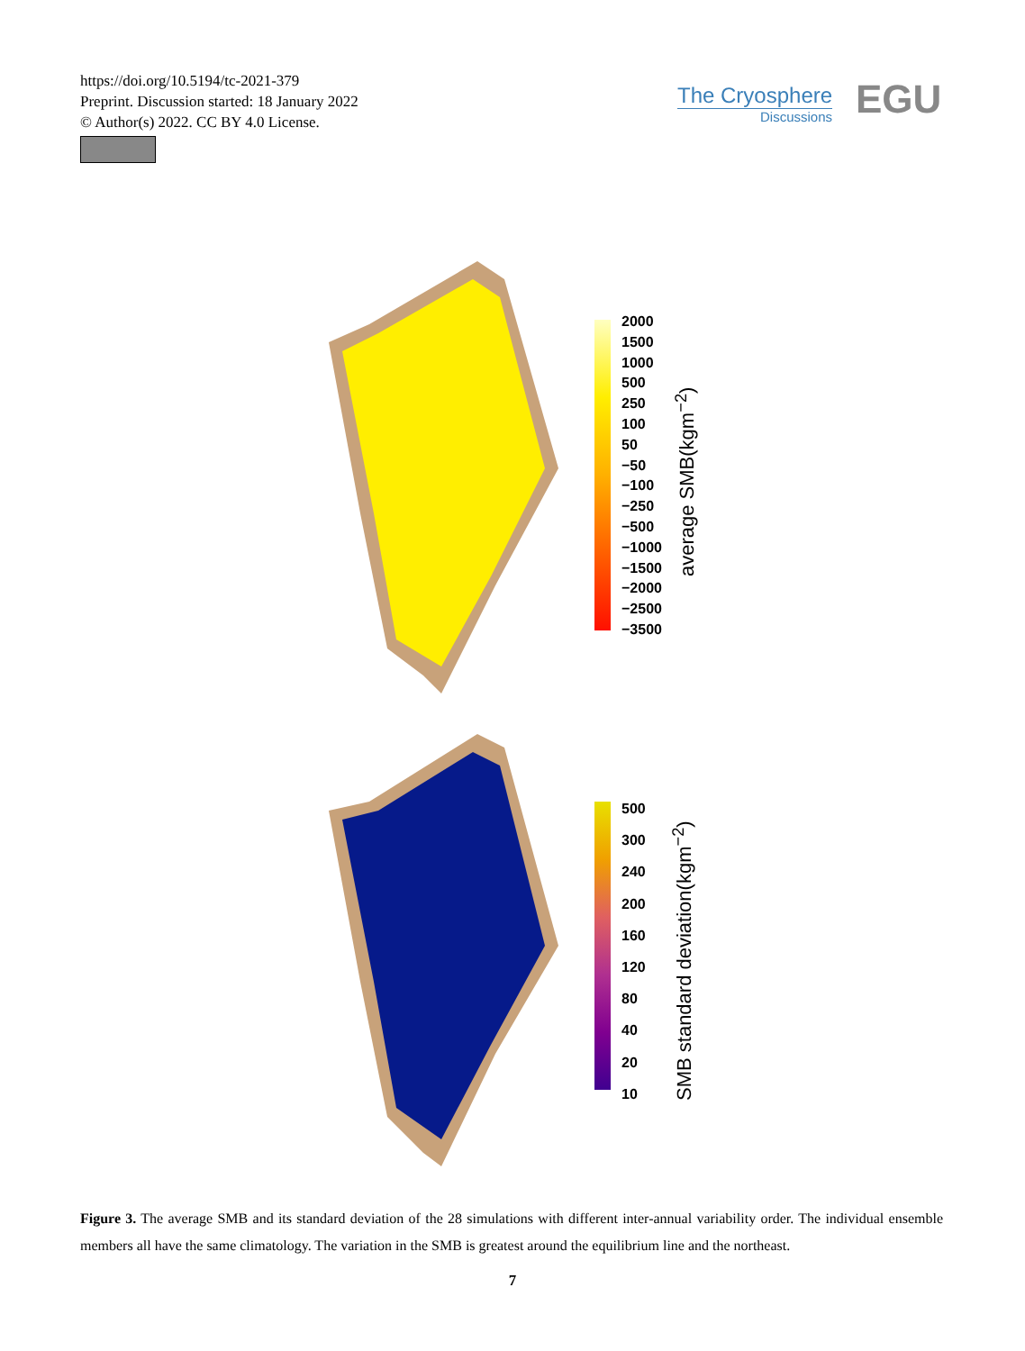https://doi.org/10.5194/tc-2021-379
Preprint. Discussion started: 18 January 2022
© Author(s) 2022. CC BY 4.0 License.
The Cryosphere
Discussions
EGU
2000
1500
1000
500
250
100
50
−50
−100
−250
−500
−1000
−1500
−2000
−2500
−3500
average SMB(kgm<sup>−2</sup>)
500
300
240
200
160
120
80
40
20
10
SMB standard deviation(kgm<sup>−2</sup>)
Figure 3. The average SMB and its standard deviation of the 28 simulations with different inter-annual variability order. The individual ensemble members all have the same climatology. The variation in the SMB is greatest around the equilibrium line and the northeast.
7